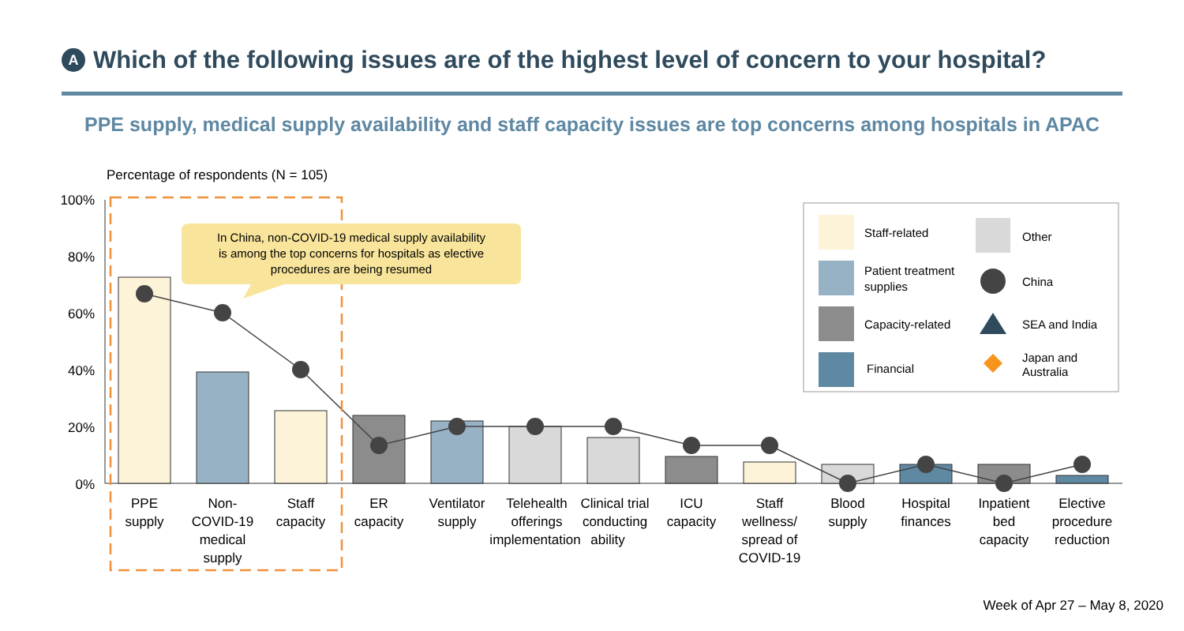A Which of the following issues are of the highest level of concern to your hospital?
PPE supply, medical supply availability and staff capacity issues are top concerns among hospitals in APAC
Percentage of respondents (N = 105)
100%
80%
60%
40%
20%
0%
In China, non-COVID-19 medical supply availability
is among the top concerns for hospitals as elective
procedures are being resumed
Staff-related
Patient treatment
supplies
Capacity-related
Financial
Other
China
SEA and India
Japan and
Australia
PPE
supply
Non-
COVID-19
medical
supply
Staff
capacity
ER
capacity
Ventilator
supply
Telehealth
offerings
implementation
Clinical trial
conducting
ability
ICU
capacity
Staff
wellness/
spread of
COVID-19
Blood
supply
Hospital
finances
Inpatient
bed
capacity
Elective
procedure
reduction
Week of Apr 27 – May 8, 2020